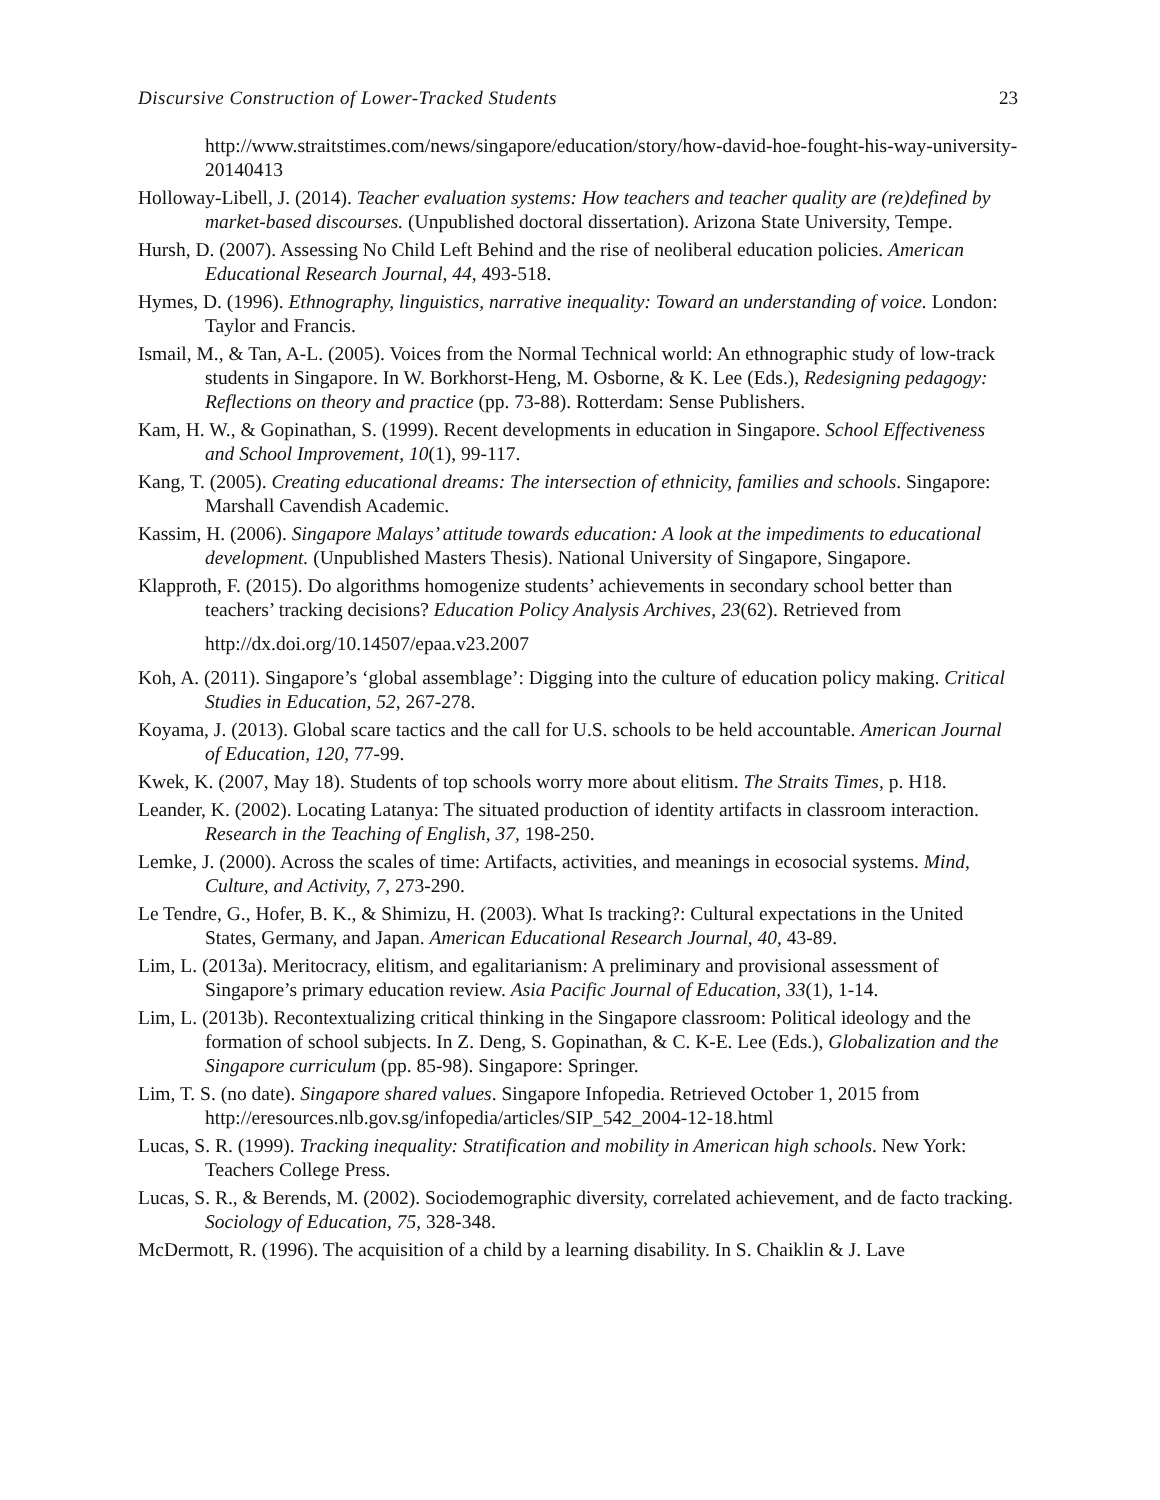Discursive Construction of Lower-Tracked Students 23
http://www.straitstimes.com/news/singapore/education/story/how-david-hoe-fought-his-way-university-20140413
Holloway-Libell, J. (2014). Teacher evaluation systems: How teachers and teacher quality are (re)defined by market-based discourses. (Unpublished doctoral dissertation). Arizona State University, Tempe.
Hursh, D. (2007). Assessing No Child Left Behind and the rise of neoliberal education policies. American Educational Research Journal, 44, 493-518.
Hymes, D. (1996). Ethnography, linguistics, narrative inequality: Toward an understanding of voice. London: Taylor and Francis.
Ismail, M., & Tan, A-L. (2005). Voices from the Normal Technical world: An ethnographic study of low-track students in Singapore. In W. Borkhorst-Heng, M. Osborne, & K. Lee (Eds.), Redesigning pedagogy: Reflections on theory and practice (pp. 73-88). Rotterdam: Sense Publishers.
Kam, H. W., & Gopinathan, S. (1999). Recent developments in education in Singapore. School Effectiveness and School Improvement, 10(1), 99-117.
Kang, T. (2005). Creating educational dreams: The intersection of ethnicity, families and schools. Singapore: Marshall Cavendish Academic.
Kassim, H. (2006). Singapore Malays’ attitude towards education: A look at the impediments to educational development. (Unpublished Masters Thesis). National University of Singapore, Singapore.
Klapproth, F. (2015). Do algorithms homogenize students’ achievements in secondary school better than teachers’ tracking decisions? Education Policy Analysis Archives, 23(62). Retrieved from
http://dx.doi.org/10.14507/epaa.v23.2007
Koh, A. (2011). Singapore’s ‘global assemblage’: Digging into the culture of education policy making. Critical Studies in Education, 52, 267-278.
Koyama, J. (2013). Global scare tactics and the call for U.S. schools to be held accountable. American Journal of Education, 120, 77-99.
Kwek, K. (2007, May 18). Students of top schools worry more about elitism. The Straits Times, p. H18.
Leander, K. (2002). Locating Latanya: The situated production of identity artifacts in classroom interaction. Research in the Teaching of English, 37, 198-250.
Lemke, J. (2000). Across the scales of time: Artifacts, activities, and meanings in ecosocial systems. Mind, Culture, and Activity, 7, 273-290.
Le Tendre, G., Hofer, B. K., & Shimizu, H. (2003). What Is tracking?: Cultural expectations in the United States, Germany, and Japan. American Educational Research Journal, 40, 43-89.
Lim, L. (2013a). Meritocracy, elitism, and egalitarianism: A preliminary and provisional assessment of Singapore’s primary education review. Asia Pacific Journal of Education, 33(1), 1-14.
Lim, L. (2013b). Recontextualizing critical thinking in the Singapore classroom: Political ideology and the formation of school subjects. In Z. Deng, S. Gopinathan, & C. K-E. Lee (Eds.), Globalization and the Singapore curriculum (pp. 85-98). Singapore: Springer.
Lim, T. S. (no date). Singapore shared values. Singapore Infopedia. Retrieved October 1, 2015 from http://eresources.nlb.gov.sg/infopedia/articles/SIP_542_2004-12-18.html
Lucas, S. R. (1999). Tracking inequality: Stratification and mobility in American high schools. New York: Teachers College Press.
Lucas, S. R., & Berends, M. (2002). Sociodemographic diversity, correlated achievement, and de facto tracking. Sociology of Education, 75, 328-348.
McDermott, R. (1996). The acquisition of a child by a learning disability. In S. Chaiklin & J. Lave